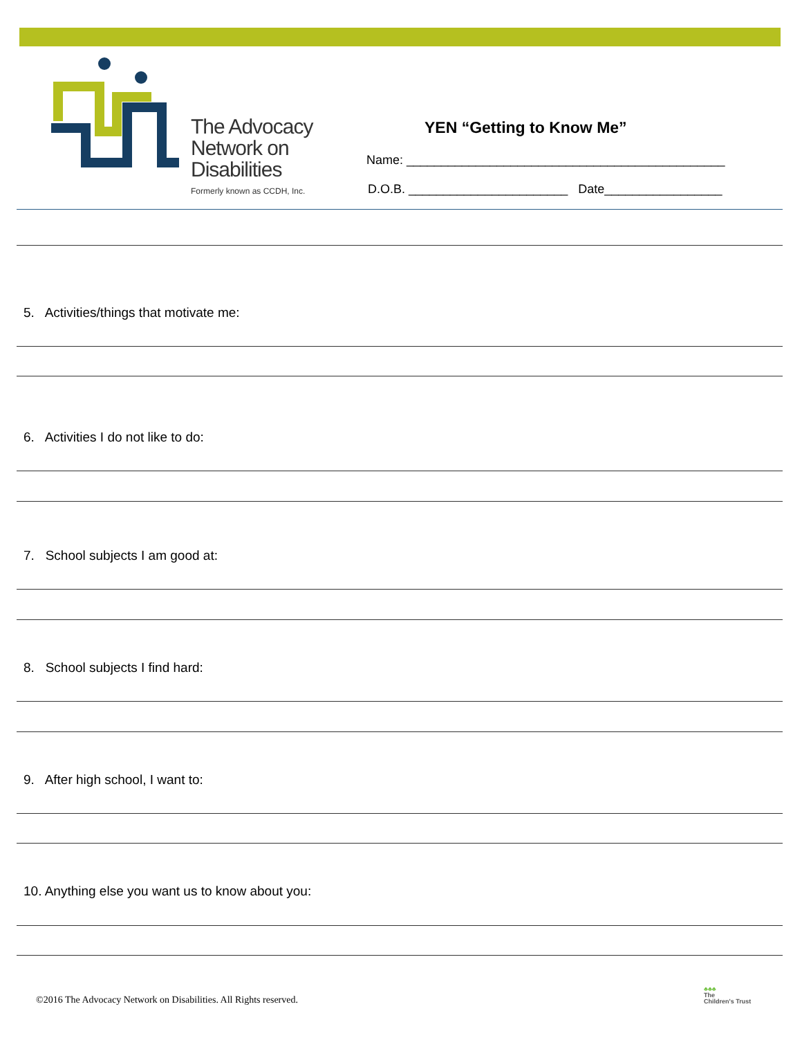The Advocacy
Network on
Disabilities
Formerly known as CCDH, Inc.
YEN “Getting to Know Me”
Name: ______________________________________________
D.O.B. _______________________ Date_________________
5. Activities/things that motivate me:
6. Activities I do not like to do:
7. School subjects I am good at:
8. School subjects I find hard:
9. After high school, I want to:
10. Anything else you want us to know about you:
©2016 The Advocacy Network on Disabilities. All Rights reserved.
♣♣♣
The
Children's Trust